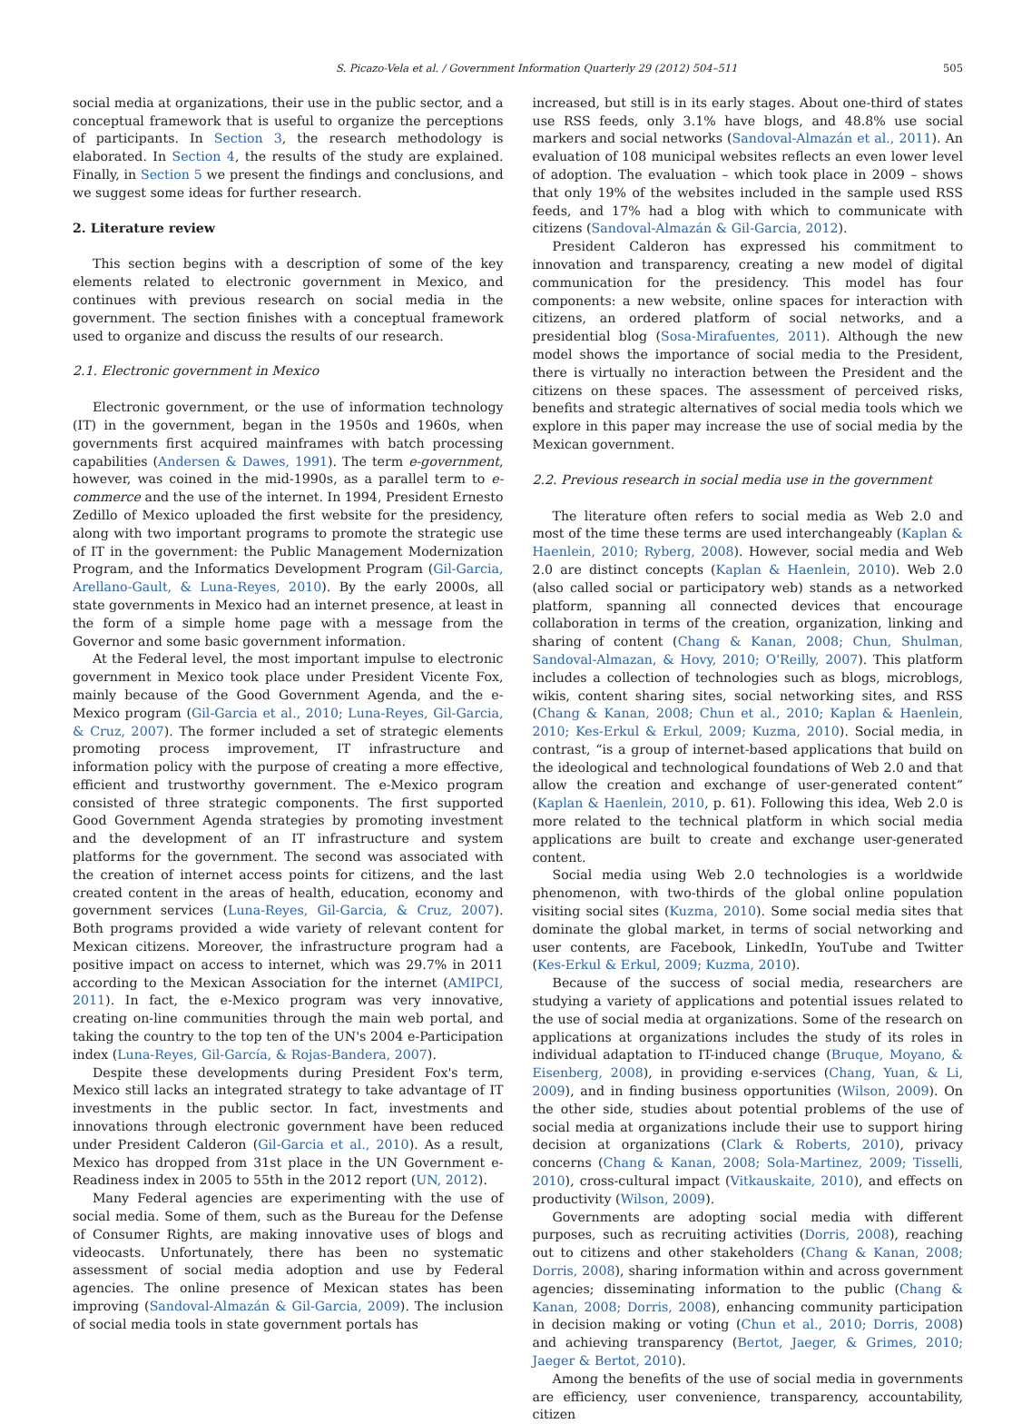S. Picazo-Vela et al. / Government Information Quarterly 29 (2012) 504–511 505
social media at organizations, their use in the public sector, and a conceptual framework that is useful to organize the perceptions of participants. In Section 3, the research methodology is elaborated. In Section 4, the results of the study are explained. Finally, in Section 5 we present the findings and conclusions, and we suggest some ideas for further research.
2. Literature review
This section begins with a description of some of the key elements related to electronic government in Mexico, and continues with previous research on social media in the government. The section finishes with a conceptual framework used to organize and discuss the results of our research.
2.1. Electronic government in Mexico
Electronic government, or the use of information technology (IT) in the government, began in the 1950s and 1960s, when governments first acquired mainframes with batch processing capabilities (Andersen & Dawes, 1991). The term e-government, however, was coined in the mid-1990s, as a parallel term to e-commerce and the use of the internet. In 1994, President Ernesto Zedillo of Mexico uploaded the first website for the presidency, along with two important programs to promote the strategic use of IT in the government: the Public Management Modernization Program, and the Informatics Development Program (Gil-Garcia, Arellano-Gault, & Luna-Reyes, 2010). By the early 2000s, all state governments in Mexico had an internet presence, at least in the form of a simple home page with a message from the Governor and some basic government information.
At the Federal level, the most important impulse to electronic government in Mexico took place under President Vicente Fox, mainly because of the Good Government Agenda, and the e-Mexico program (Gil-Garcia et al., 2010; Luna-Reyes, Gil-Garcia, & Cruz, 2007). The former included a set of strategic elements promoting process improvement, IT infrastructure and information policy with the purpose of creating a more effective, efficient and trustworthy government. The e-Mexico program consisted of three strategic components. The first supported Good Government Agenda strategies by promoting investment and the development of an IT infrastructure and system platforms for the government. The second was associated with the creation of internet access points for citizens, and the last created content in the areas of health, education, economy and government services (Luna-Reyes, Gil-Garcia, & Cruz, 2007). Both programs provided a wide variety of relevant content for Mexican citizens. Moreover, the infrastructure program had a positive impact on access to internet, which was 29.7% in 2011 according to the Mexican Association for the internet (AMIPCI, 2011). In fact, the e-Mexico program was very innovative, creating on-line communities through the main web portal, and taking the country to the top ten of the UN's 2004 e-Participation index (Luna-Reyes, Gil-García, & Rojas-Bandera, 2007).
Despite these developments during President Fox's term, Mexico still lacks an integrated strategy to take advantage of IT investments in the public sector. In fact, investments and innovations through electronic government have been reduced under President Calderon (Gil-Garcia et al., 2010). As a result, Mexico has dropped from 31st place in the UN Government e-Readiness index in 2005 to 55th in the 2012 report (UN, 2012).
Many Federal agencies are experimenting with the use of social media. Some of them, such as the Bureau for the Defense of Consumer Rights, are making innovative uses of blogs and videocasts. Unfortunately, there has been no systematic assessment of social media adoption and use by Federal agencies. The online presence of Mexican states has been improving (Sandoval-Almazán & Gil-Garcia, 2009). The inclusion of social media tools in state government portals has
increased, but still is in its early stages. About one-third of states use RSS feeds, only 3.1% have blogs, and 48.8% use social markers and social networks (Sandoval-Almazán et al., 2011). An evaluation of 108 municipal websites reflects an even lower level of adoption. The evaluation – which took place in 2009 – shows that only 19% of the websites included in the sample used RSS feeds, and 17% had a blog with which to communicate with citizens (Sandoval-Almazán & Gil-Garcia, 2012).
President Calderon has expressed his commitment to innovation and transparency, creating a new model of digital communication for the presidency. This model has four components: a new website, online spaces for interaction with citizens, an ordered platform of social networks, and a presidential blog (Sosa-Mirafuentes, 2011). Although the new model shows the importance of social media to the President, there is virtually no interaction between the President and the citizens on these spaces. The assessment of perceived risks, benefits and strategic alternatives of social media tools which we explore in this paper may increase the use of social media by the Mexican government.
2.2. Previous research in social media use in the government
The literature often refers to social media as Web 2.0 and most of the time these terms are used interchangeably (Kaplan & Haenlein, 2010; Ryberg, 2008). However, social media and Web 2.0 are distinct concepts (Kaplan & Haenlein, 2010). Web 2.0 (also called social or participatory web) stands as a networked platform, spanning all connected devices that encourage collaboration in terms of the creation, organization, linking and sharing of content (Chang & Kanan, 2008; Chun, Shulman, Sandoval-Almazan, & Hovy, 2010; O'Reilly, 2007). This platform includes a collection of technologies such as blogs, microblogs, wikis, content sharing sites, social networking sites, and RSS (Chang & Kanan, 2008; Chun et al., 2010; Kaplan & Haenlein, 2010; Kes-Erkul & Erkul, 2009; Kuzma, 2010). Social media, in contrast, “is a group of internet-based applications that build on the ideological and technological foundations of Web 2.0 and that allow the creation and exchange of user-generated content” (Kaplan & Haenlein, 2010, p. 61). Following this idea, Web 2.0 is more related to the technical platform in which social media applications are built to create and exchange user-generated content.
Social media using Web 2.0 technologies is a worldwide phenomenon, with two-thirds of the global online population visiting social sites (Kuzma, 2010). Some social media sites that dominate the global market, in terms of social networking and user contents, are Facebook, LinkedIn, YouTube and Twitter (Kes-Erkul & Erkul, 2009; Kuzma, 2010).
Because of the success of social media, researchers are studying a variety of applications and potential issues related to the use of social media at organizations. Some of the research on applications at organizations includes the study of its roles in individual adaptation to IT-induced change (Bruque, Moyano, & Eisenberg, 2008), in providing e-services (Chang, Yuan, & Li, 2009), and in finding business opportunities (Wilson, 2009). On the other side, studies about potential problems of the use of social media at organizations include their use to support hiring decision at organizations (Clark & Roberts, 2010), privacy concerns (Chang & Kanan, 2008; Sola-Martinez, 2009; Tisselli, 2010), cross-cultural impact (Vitkauskaite, 2010), and effects on productivity (Wilson, 2009).
Governments are adopting social media with different purposes, such as recruiting activities (Dorris, 2008), reaching out to citizens and other stakeholders (Chang & Kanan, 2008; Dorris, 2008), sharing information within and across government agencies; disseminating information to the public (Chang & Kanan, 2008; Dorris, 2008), enhancing community participation in decision making or voting (Chun et al., 2010; Dorris, 2008) and achieving transparency (Bertot, Jaeger, & Grimes, 2010; Jaeger & Bertot, 2010).
Among the benefits of the use of social media in governments are efficiency, user convenience, transparency, accountability, citizen